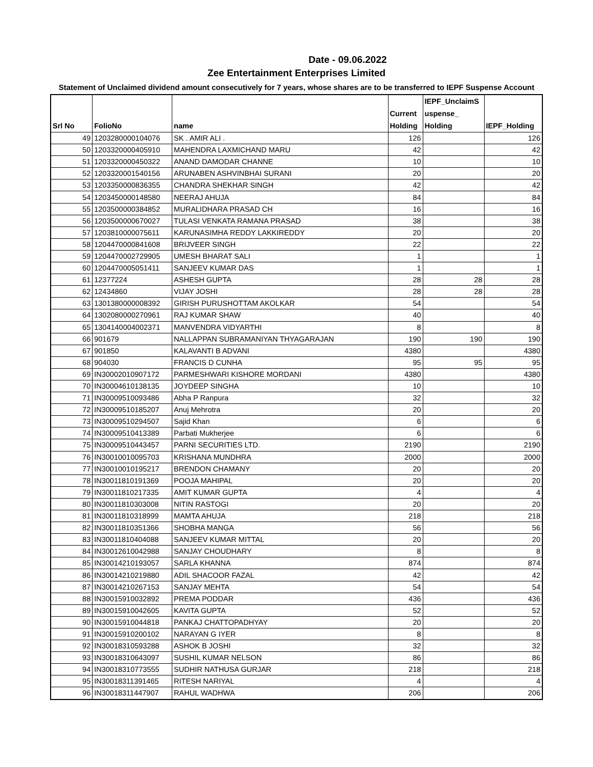Date - 09.06.2022
Zee Entertainment Enterprises Limited
Statement of Unclaimed dividend amount consecutively for 7 years, whose shares are to be transferred to IEPF Suspense Account
| Srl No | FolioNo | name | Current Holding | IEPF_UnclaimS uspense_ Holding | IEPF_Holding |
| --- | --- | --- | --- | --- | --- |
| 49 | 1203280000104076 | SK . AMIR ALI . | 126 | | 126 |
| 50 | 1203320000405910 | MAHENDRA LAXMICHAND MARU | 42 | | 42 |
| 51 | 1203320000450322 | ANAND DAMODAR CHANNE | 10 | | 10 |
| 52 | 1203320001540156 | ARUNABEN ASHVINBHAI SURANI | 20 | | 20 |
| 53 | 1203350000836355 | CHANDRA SHEKHAR SINGH | 42 | | 42 |
| 54 | 1203450000148580 | NEERAJ AHUJA | 84 | | 84 |
| 55 | 1203500000384852 | MURALIDHARA PRASAD CH | 16 | | 16 |
| 56 | 1203500000670027 | TULASI VENKATA RAMANA PRASAD | 38 | | 38 |
| 57 | 1203810000075611 | KARUNASIMHA REDDY LAKKIREDDY | 20 | | 20 |
| 58 | 1204470000841608 | BRIJVEER SINGH | 22 | | 22 |
| 59 | 1204470002729905 | UMESH BHARAT SALI | 1 | | 1 |
| 60 | 1204470005051411 | SANJEEV KUMAR DAS | 1 | | 1 |
| 61 | 12377224 | ASHESH GUPTA | 28 | 28 | 28 |
| 62 | 12434860 | VIJAY JOSHI | 28 | 28 | 28 |
| 63 | 1301380000008392 | GIRISH PURUSHOTTAM AKOLKAR | 54 | | 54 |
| 64 | 1302080000270961 | RAJ KUMAR SHAW | 40 | | 40 |
| 65 | 1304140004002371 | MANVENDRA VIDYARTHI | 8 | | 8 |
| 66 | 901679 | NALLAPPAN SUBRAMANIYAN THYAGARAJAN | 190 | 190 | 190 |
| 67 | 901850 | KALAVANTI B ADVANI | 4380 | | 4380 |
| 68 | 904030 | FRANCIS D CUNHA | 95 | 95 | 95 |
| 69 | IN30002010907172 | PARMESHWARI KISHORE MORDANI | 4380 | | 4380 |
| 70 | IN30004610138135 | JOYDEEP SINGHA | 10 | | 10 |
| 71 | IN30009510093486 | Abha P Ranpura | 32 | | 32 |
| 72 | IN30009510185207 | Anuj Mehrotra | 20 | | 20 |
| 73 | IN30009510294507 | Sajid Khan | 6 | | 6 |
| 74 | IN30009510413389 | Parbati Mukherjee | 6 | | 6 |
| 75 | IN30009510443457 | PARNI SECURITIES LTD. | 2190 | | 2190 |
| 76 | IN30010010095703 | KRISHANA MUNDHRA | 2000 | | 2000 |
| 77 | IN30010010195217 | BRENDON CHAMANY | 20 | | 20 |
| 78 | IN30011810191369 | POOJA MAHIPAL | 20 | | 20 |
| 79 | IN30011810217335 | AMIT KUMAR GUPTA | 4 | | 4 |
| 80 | IN30011810303008 | NITIN RASTOGI | 20 | | 20 |
| 81 | IN30011810318999 | MAMTA AHUJA | 218 | | 218 |
| 82 | IN30011810351366 | SHOBHA MANGA | 56 | | 56 |
| 83 | IN30011810404088 | SANJEEV KUMAR MITTAL | 20 | | 20 |
| 84 | IN30012610042988 | SANJAY CHOUDHARY | 8 | | 8 |
| 85 | IN30014210193057 | SARLA KHANNA | 874 | | 874 |
| 86 | IN30014210219880 | ADIL SHACOOR FAZAL | 42 | | 42 |
| 87 | IN30014210267153 | SANJAY MEHTA | 54 | | 54 |
| 88 | IN30015910032892 | PREMA PODDAR | 436 | | 436 |
| 89 | IN30015910042605 | KAVITA GUPTA | 52 | | 52 |
| 90 | IN30015910044818 | PANKAJ CHATTOPADHYAY | 20 | | 20 |
| 91 | IN30015910200102 | NARAYAN G IYER | 8 | | 8 |
| 92 | IN30018310593288 | ASHOK B JOSHI | 32 | | 32 |
| 93 | IN30018310643097 | SUSHIL KUMAR NELSON | 86 | | 86 |
| 94 | IN30018310773555 | SUDHIR NATHUSA GURJAR | 218 | | 218 |
| 95 | IN30018311391465 | RITESH NARIYAL | 4 | | 4 |
| 96 | IN30018311447907 | RAHUL WADHWA | 206 | | 206 |